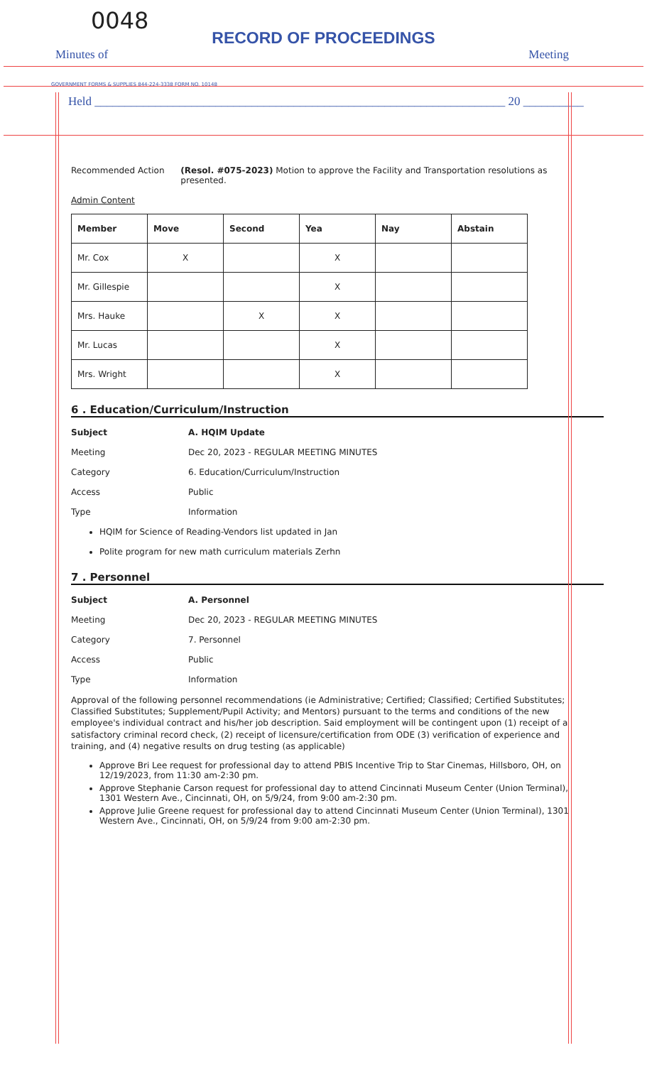0048
RECORD OF PROCEEDINGS
Minutes of Meeting
GOVERNMENT FORMS & SUPPLIES 844-224-3338 FORM NO. 10148
Held ____________________________________________________________________ 20 __________
Recommended Action (Resol. #075-2023) Motion to approve the Facility and Transportation resolutions as presented.
Admin Content
| Member | Move | Second | Yea | Nay | Abstain |
| --- | --- | --- | --- | --- | --- |
| Mr. Cox | X | | X | | |
| Mr. Gillespie | | | X | | |
| Mrs. Hauke | | X | X | | |
| Mr. Lucas | | | X | | |
| Mrs. Wright | | | X | | |
6 . Education/Curriculum/Instruction
Subject A. HQIM Update
Meeting Dec 20, 2023 - REGULAR MEETING MINUTES
Category 6. Education/Curriculum/Instruction
Access Public
Type Information
HQIM for Science of Reading-Vendors list updated in Jan
Polite program for new math curriculum materials Zerhn
7 . Personnel
Subject A. Personnel
Meeting Dec 20, 2023 - REGULAR MEETING MINUTES
Category 7. Personnel
Access Public
Type Information
Approval of the following personnel recommendations (ie Administrative; Certified; Classified; Certified Substitutes; Classified Substitutes; Supplement/Pupil Activity; and Mentors) pursuant to the terms and conditions of the new employee's individual contract and his/her job description. Said employment will be contingent upon (1) receipt of a satisfactory criminal record check, (2) receipt of licensure/certification from ODE (3) verification of experience and training, and (4) negative results on drug testing (as applicable)
Approve Bri Lee request for professional day to attend PBIS Incentive Trip to Star Cinemas, Hillsboro, OH, on 12/19/2023, from 11:30 am-2:30 pm.
Approve Stephanie Carson request for professional day to attend Cincinnati Museum Center (Union Terminal), 1301 Western Ave., Cincinnati, OH, on 5/9/24, from 9:00 am-2:30 pm.
Approve Julie Greene request for professional day to attend Cincinnati Museum Center (Union Terminal), 1301 Western Ave., Cincinnati, OH, on 5/9/24 from 9:00 am-2:30 pm.